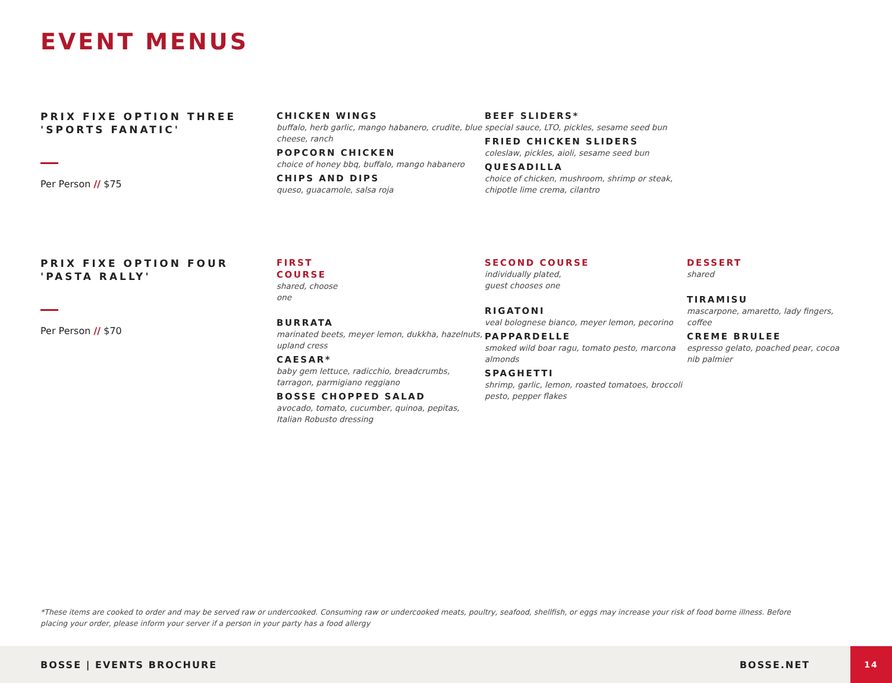EVENT MENUS
PRIX FIXE OPTION THREE
'SPORTS FANATIC'
Per Person // $75
CHICKEN WINGS
buffalo, herb garlic, mango habanero, crudite, blue cheese, ranch
POPCORN CHICKEN
choice of honey bbq, buffalo, mango habanero
CHIPS AND DIPS
queso, guacamole, salsa roja
BEEF SLIDERS*
special sauce, LTO, pickles, sesame seed bun
FRIED CHICKEN SLIDERS
coleslaw, pickles, aioli, sesame seed bun
QUESADILLA
choice of chicken, mushroom, shrimp or steak, chipotle lime crema, cilantro
PRIX FIXE OPTION FOUR
'PASTA RALLY'
Per Person // $70
FIRST
COURSE
shared, choose
one
BURRATA
marinated beets, meyer lemon, dukkha, hazelnuts, upland cress
CAESAR*
baby gem lettuce, radicchio, breadcrumbs, tarragon, parmigiano reggiano
BOSSE CHOPPED SALAD
avocado, tomato, cucumber, quinoa, pepitas, Italian Robusto dressing
SECOND COURSE
individually plated,
guest chooses one
RIGATONI
veal bolognese bianco, meyer lemon, pecorino
PAPPARDELLE
smoked wild boar ragu, tomato pesto, marcona almonds
SPAGHETTI
shrimp, garlic, lemon, roasted tomatoes, broccoli pesto, pepper flakes
DESSERT
shared
TIRAMISU
mascarpone, amaretto, lady fingers, coffee
CREME BRULEE
espresso gelato, poached pear, cocoa nib palmier
*These items are cooked to order and may be served raw or undercooked. Consuming raw or undercooked meats, poultry, seafood, shellfish, or eggs may increase your risk of food borne illness. Before placing your order, please inform your server if a person in your party has a food allergy
BOSSE | EVENTS BROCHURE BOSSE.NET 14